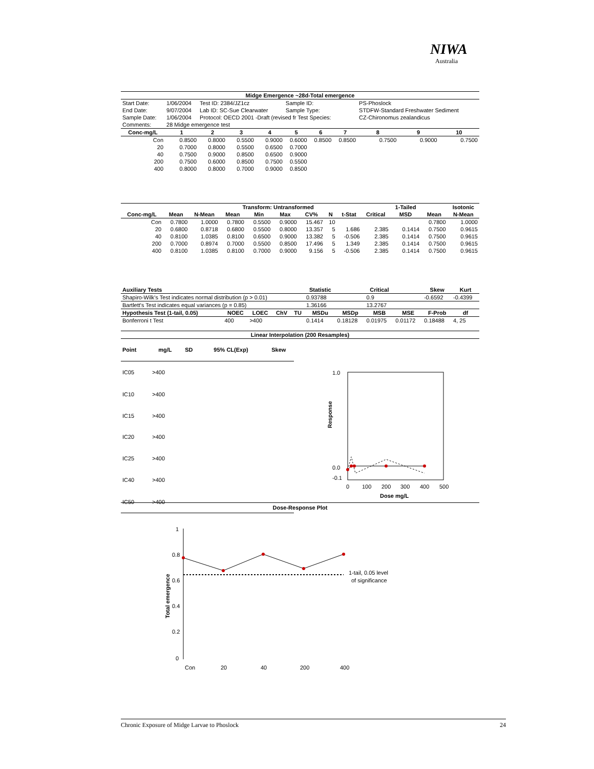NIWA
Australia
| Midge Emergence ~28d-Total emergence | | | | | | | | | | |
| --- | --- | --- | --- | --- | --- | --- | --- | --- | --- | --- |
| Start Date: | 1/06/2004 | Test ID: 2384/JZ1cz | | | Sample ID: | | | PS-Phoslock | | |
| End Date: | 9/07/2004 | Lab ID: SC-Sue Clearwater | | | Sample Type: | | | STDFW-Standard Freshwater Sediment | | |
| Sample Date: | 1/06/2004 | Protocol: OECD 2001 -Draft (revised fr Test Species: | | | | | | CZ-Chironomus zealandicus | | |
| Comments: | 28 Midge emergence test | | | | | | | | | |
| Conc-mg/L | 1 | 2 | 3 | 4 | 5 | 6 | 7 | 8 | 9 | 10 |
| Con | 0.8500 | 0.8000 | 0.5500 | 0.9000 | 0.6000 | 0.8500 | 0.8500 | 0.7500 | 0.9000 | 0.7500 |
| 20 | 0.7000 | 0.8000 | 0.5500 | 0.6500 | 0.7000 | | | | | |
| 40 | 0.7500 | 0.9000 | 0.8500 | 0.6500 | 0.9000 | | | | | |
| 200 | 0.7500 | 0.6000 | 0.8500 | 0.7500 | 0.5500 | | | | | |
| 400 | 0.8000 | 0.8000 | 0.7000 | 0.9000 | 0.8500 | | | | | |
| | | | Transform: Untransformed | | | | | | | 1-Tailed | | Isotonic |
| --- | --- | --- | --- | --- | --- | --- | --- | --- | --- | --- | --- | --- |
| Conc-mg/L | Mean | N-Mean | Mean | Min | Max | CV% | N | t-Stat | Critical | MSD | Mean | N-Mean |
| Con | 0.7800 | 1.0000 | 0.7800 | 0.5500 | 0.9000 | 15.467 | 10 | | | | 0.7800 | 1.0000 |
| 20 | 0.6800 | 0.8718 | 0.6800 | 0.5500 | 0.8000 | 13.357 | 5 | 1.686 | 2.385 | 0.1414 | 0.7500 | 0.9615 |
| 40 | 0.8100 | 1.0385 | 0.8100 | 0.6500 | 0.9000 | 13.382 | 5 | -0.506 | 2.385 | 0.1414 | 0.7500 | 0.9615 |
| 200 | 0.7000 | 0.8974 | 0.7000 | 0.5500 | 0.8500 | 17.496 | 5 | 1.349 | 2.385 | 0.1414 | 0.7500 | 0.9615 |
| 400 | 0.8100 | 1.0385 | 0.8100 | 0.7000 | 0.9000 | 9.156 | 5 | -0.506 | 2.385 | 0.1414 | 0.7500 | 0.9615 |
| Auxiliary Tests | | | | | Statistic | | Critical | | Skew | Kurt |
| --- | --- | --- | --- | --- | --- | --- | --- | --- | --- | --- |
| Shapiro-Wilk's Test indicates normal distribution (p > 0.01) | | | | | 0.93788 | | 0.9 | | -0.6592 | -0.4399 |
| Bartlett's Test indicates equal variances (p = 0.85) | | | | | 1.36166 | | 13.2767 | | | |
| Hypothesis Test (1-tail, 0.05) | NOEC | LOEC | ChV | TU | MSDu | MSDp | MSB | MSE | F-Prob | df |
| Bonferroni t Test | 400 | >400 | | | 0.1414 | 0.18128 | 0.01975 | 0.01172 | 0.18488 | 4, 25 |
Linear Interpolation (200 Resamples)
| Point | mg/L | SD | 95% CL(Exp) | Skew |
| --- | --- | --- | --- | --- |
| IC05 | >400 | | | |
| IC10 | >400 | | | |
| IC15 | >400 | | | |
| IC20 | >400 | | | |
| IC25 | >400 | | | |
| IC40 | >400 | | | |
| IC50 | >400 | | | |
1.0
0.0
-0.1
Response
0
100
200
300
400
500
Dose mg/L
Dose-Response Plot
1
0.8
0.6
0.4
0.2
0
Total emergence
1-tail, 0.05 level
of significance
Con
20
40
200
400
Chronic Exposure of Midge Larvae to Phoslock 24